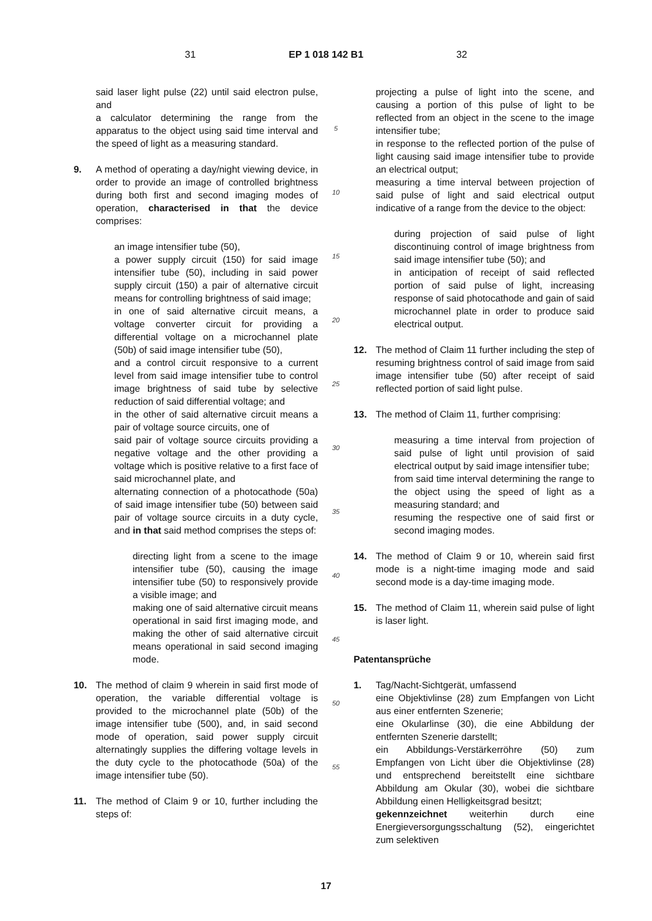31 EP 1 018 142 B1 32
said laser light pulse (22) until said electron pulse, and
a calculator determining the range from the apparatus to the object using said time interval and the speed of light as a measuring standard.
9. A method of operating a day/night viewing device, in order to provide an image of controlled brightness during both first and second imaging modes of operation, characterised in that the device comprises:
an image intensifier tube (50),
a power supply circuit (150) for said image intensifier tube (50), including in said power supply circuit (150) a pair of alternative circuit means for controlling brightness of said image;
in one of said alternative circuit means, a voltage converter circuit for providing a differential voltage on a microchannel plate (50b) of said image intensifier tube (50),
and a control circuit responsive to a current level from said image intensifier tube to control image brightness of said tube by selective reduction of said differential voltage; and
in the other of said alternative circuit means a pair of voltage source circuits, one of
said pair of voltage source circuits providing a negative voltage and the other providing a voltage which is positive relative to a first face of said microchannel plate, and
alternating connection of a photocathode (50a) of said image intensifier tube (50) between said pair of voltage source circuits in a duty cycle, and in that said method comprises the steps of:
directing light from a scene to the image intensifier tube (50), causing the image intensifier tube (50) to responsively provide a visible image; and
making one of said alternative circuit means operational in said first imaging mode, and making the other of said alternative circuit means operational in said second imaging mode.
10. The method of claim 9 wherein in said first mode of operation, the variable differential voltage is provided to the microchannel plate (50b) of the image intensifier tube (500), and, in said second mode of operation, said power supply circuit alternatingly supplies the differing voltage levels in the duty cycle to the photocathode (50a) of the image intensifier tube (50).
11. The method of Claim 9 or 10, further including the steps of:
5
10
15
20
25
30
35
40
45
50
55
projecting a pulse of light into the scene, and causing a portion of this pulse of light to be reflected from an object in the scene to the image intensifier tube;
in response to the reflected portion of the pulse of light causing said image intensifier tube to provide an electrical output;
measuring a time interval between projection of said pulse of light and said electrical output indicative of a range from the device to the object:
during projection of said pulse of light discontinuing control of image brightness from said image intensifier tube (50); and
in anticipation of receipt of said reflected portion of said pulse of light, increasing response of said photocathode and gain of said microchannel plate in order to produce said electrical output.
12. The method of Claim 11 further including the step of resuming brightness control of said image from said image intensifier tube (50) after receipt of said reflected portion of said light pulse.
13. The method of Claim 11, further comprising:
measuring a time interval from projection of said pulse of light until provision of said electrical output by said image intensifier tube;
from said time interval determining the range to the object using the speed of light as a measuring standard; and
resuming the respective one of said first or second imaging modes.
14. The method of Claim 9 or 10, wherein said first mode is a night-time imaging mode and said second mode is a day-time imaging mode.
15. The method of Claim 11, wherein said pulse of light is laser light.
Patentansprüche
1. Tag/Nacht-Sichtgerät, umfassend
eine Objektivlinse (28) zum Empfangen von Licht aus einer entfernten Szenerie;
eine Okularlinse (30), die eine Abbildung der entfernten Szenerie darstellt;
ein Abbildungs-Verstärkerröhre (50) zum Empfangen von Licht über die Objektivlinse (28) und entsprechend bereitstellt eine sichtbare Abbildung am Okular (30), wobei die sichtbare Abbildung einen Helligkeitsgrad besitzt;
gekennzeichnet weiterhin durch eine Energieversorgungsschaltung (52), eingerichtet zum selektiven
17